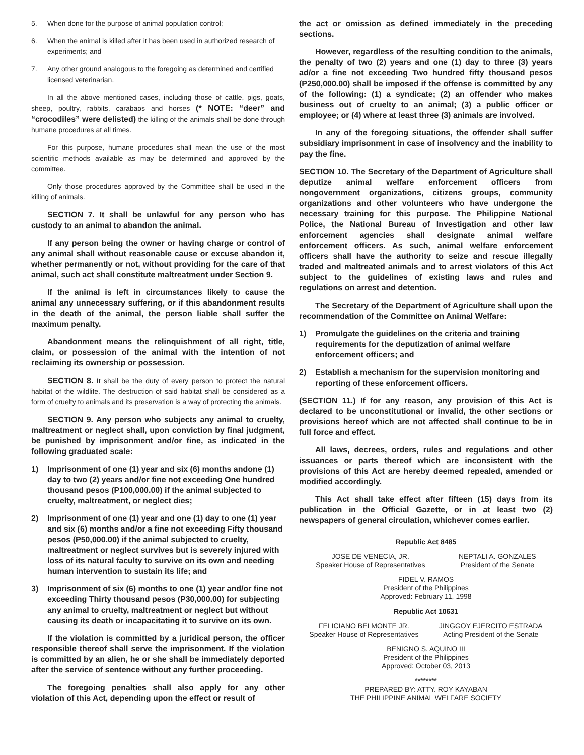5. When done for the purpose of animal population control;
6. When the animal is killed after it has been used in authorized research of experiments; and
7. Any other ground analogous to the foregoing as determined and certified licensed veterinarian.
In all the above mentioned cases, including those of cattle, pigs, goats, sheep, poultry, rabbits, carabaos and horses (* NOTE: “deer” and “crocodiles” were delisted) the killing of the animals shall be done through humane procedures at all times.
For this purpose, humane procedures shall mean the use of the most scientific methods available as may be determined and approved by the committee.
Only those procedures approved by the Committee shall be used in the killing of animals.
SECTION 7. It shall be unlawful for any person who has custody to an animal to abandon the animal.
If any person being the owner or having charge or control of any animal shall without reasonable cause or excuse abandon it, whether permanently or not, without providing for the care of that animal, such act shall constitute maltreatment under Section 9.
If the animal is left in circumstances likely to cause the animal any unnecessary suffering, or if this abandonment results in the death of the animal, the person liable shall suffer the maximum penalty.
Abandonment means the relinquishment of all right, title, claim, or possession of the animal with the intention of not reclaiming its ownership or possession.
SECTION 8. It shall be the duty of every person to protect the natural habitat of the wildlife. The destruction of said habitat shall be considered as a form of cruelty to animals and its preservation is a way of protecting the animals.
SECTION 9. Any person who subjects any animal to cruelty, maltreatment or neglect shall, upon conviction by final judgment, be punished by imprisonment and/or fine, as indicated in the following graduated scale:
1) Imprisonment of one (1) year and six (6) months andone (1) day to two (2) years and/or fine not exceeding One hundred thousand pesos (P100,000.00) if the animal subjected to cruelty, maltreatment, or neglect dies;
2) Imprisonment of one (1) year and one (1) day to one (1) year and six (6) months and/or a fine not exceeding Fifty thousand pesos (P50,000.00) if the animal subjected to cruelty, maltreatment or neglect survives but is severely injured with loss of its natural faculty to survive on its own and needing human intervention to sustain its life; and
3) Imprisonment of six (6) months to one (1) year and/or fine not exceeding Thirty thousand pesos (P30,000.00) for subjecting any animal to cruelty, maltreatment or neglect but without causing its death or incapacitating it to survive on its own.
If the violation is committed by a juridical person, the officer responsible thereof shall serve the imprisonment. If the violation is committed by an alien, he or she shall be immediately deported after the service of sentence without any further proceeding.
The foregoing penalties shall also apply for any other violation of this Act, depending upon the effect or result of
the act or omission as defined immediately in the preceding sections.
However, regardless of the resulting condition to the animals, the penalty of two (2) years and one (1) day to three (3) years ad/or a fine not exceeding Two hundred fifty thousand pesos (P250,000.00) shall be imposed if the offense is committed by any of the following: (1) a syndicate; (2) an offender who makes business out of cruelty to an animal; (3) a public officer or employee; or (4) where at least three (3) animals are involved.
In any of the foregoing situations, the offender shall suffer subsidiary imprisonment in case of insolvency and the inability to pay the fine.
SECTION 10. The Secretary of the Department of Agriculture shall deputize animal welfare enforcement officers from nongovernment organizations, citizens groups, community organizations and other volunteers who have undergone the necessary training for this purpose. The Philippine National Police, the National Bureau of Investigation and other law enforcement agencies shall designate animal welfare enforcement officers. As such, animal welfare enforcement officers shall have the authority to seize and rescue illegally traded and maltreated animals and to arrest violators of this Act subject to the guidelines of existing laws and rules and regulations on arrest and detention.
The Secretary of the Department of Agriculture shall upon the recommendation of the Committee on Animal Welfare:
1) Promulgate the guidelines on the criteria and training requirements for the deputization of animal welfare enforcement officers; and
2) Establish a mechanism for the supervision monitoring and reporting of these enforcement officers.
(SECTION 11.) If for any reason, any provision of this Act is declared to be unconstitutional or invalid, the other sections or provisions hereof which are not affected shall continue to be in full force and effect.
All laws, decrees, orders, rules and regulations and other issuances or parts thereof which are inconsistent with the provisions of this Act are hereby deemed repealed, amended or modified accordingly.
This Act shall take effect after fifteen (15) days from its publication in the Official Gazette, or in at least two (2) newspapers of general circulation, whichever comes earlier.
Republic Act 8485
JOSE DE VENECIA, JR.
Speaker House of Representatives
NEPTALI A. GONZALES
President of the Senate
FIDEL V. RAMOS
President of the Philippines
Approved: February 11, 1998
Republic Act 10631
FELICIANO BELMONTE JR.
Speaker House of Representatives
JINGGOY EJERCITO ESTRADA
Acting President of the Senate
BENIGNO S. AQUINO III
President of the Philippines
Approved: October 03, 2013
********
PREPARED BY: ATTY. ROY KAYABAN
THE PHILIPPINE ANIMAL WELFARE SOCIETY